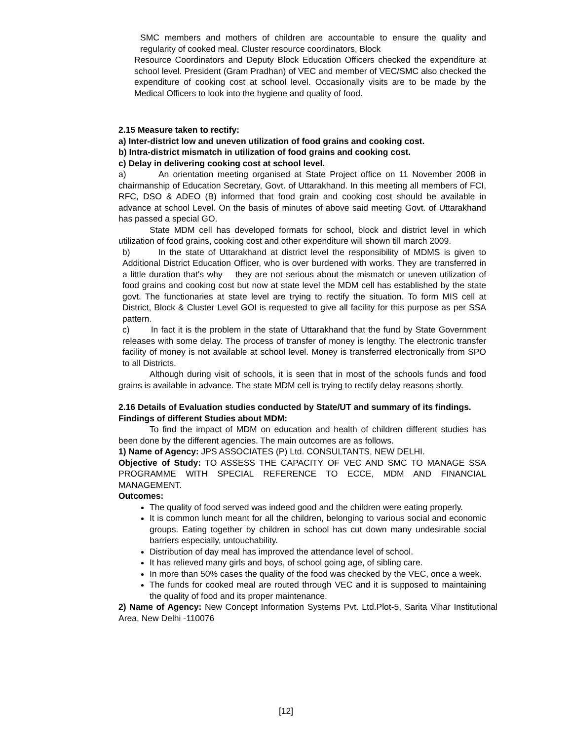SMC members and mothers of children are accountable to ensure the quality and regularity of cooked meal. Cluster resource coordinators, Block
Resource Coordinators and Deputy Block Education Officers checked the expenditure at school level. President (Gram Pradhan) of VEC and member of VEC/SMC also checked the expenditure of cooking cost at school level. Occasionally visits are to be made by the Medical Officers to look into the hygiene and quality of food.
2.15 Measure taken to rectify:
a) Inter-district low and uneven utilization of food grains and cooking cost.
b) Intra-district mismatch in utilization of food grains and cooking cost.
c) Delay in delivering cooking cost at school level.
a) An orientation meeting organised at State Project office on 11 November 2008 in chairmanship of Education Secretary, Govt. of Uttarakhand. In this meeting all members of FCI, RFC, DSO & ADEO (B) informed that food grain and cooking cost should be available in advance at school Level. On the basis of minutes of above said meeting Govt. of Uttarakhand has passed a special GO.
State MDM cell has developed formats for school, block and district level in which utilization of food grains, cooking cost and other expenditure will shown till march 2009.
b) In the state of Uttarakhand at district level the responsibility of MDMS is given to Additional District Education Officer, who is over burdened with works. They are transferred in a little duration that's why they are not serious about the mismatch or uneven utilization of food grains and cooking cost but now at state level the MDM cell has established by the state govt. The functionaries at state level are trying to rectify the situation. To form MIS cell at District, Block & Cluster Level GOI is requested to give all facility for this purpose as per SSA pattern.
c) In fact it is the problem in the state of Uttarakhand that the fund by State Government releases with some delay. The process of transfer of money is lengthy. The electronic transfer facility of money is not available at school level. Money is transferred electronically from SPO to all Districts.
Although during visit of schools, it is seen that in most of the schools funds and food grains is available in advance. The state MDM cell is trying to rectify delay reasons shortly.
2.16 Details of Evaluation studies conducted by State/UT and summary of its findings.
Findings of different Studies about MDM:
To find the impact of MDM on education and health of children different studies has been done by the different agencies. The main outcomes are as follows.
1) Name of Agency: JPS ASSOCIATES (P) Ltd. CONSULTANTS, NEW DELHI.
Objective of Study: TO ASSESS THE CAPACITY OF VEC AND SMC TO MANAGE SSA PROGRAMME WITH SPECIAL REFERENCE TO ECCE, MDM AND FINANCIAL MANAGEMENT.
Outcomes:
The quality of food served was indeed good and the children were eating properly.
It is common lunch meant for all the children, belonging to various social and economic groups. Eating together by children in school has cut down many undesirable social barriers especially, untouchability.
Distribution of day meal has improved the attendance level of school.
It has relieved many girls and boys, of school going age, of sibling care.
In more than 50% cases the quality of the food was checked by the VEC, once a week.
The funds for cooked meal are routed through VEC and it is supposed to maintaining the quality of food and its proper maintenance.
2) Name of Agency: New Concept Information Systems Pvt. Ltd.Plot-5, Sarita Vihar Institutional Area, New Delhi -110076
[12]